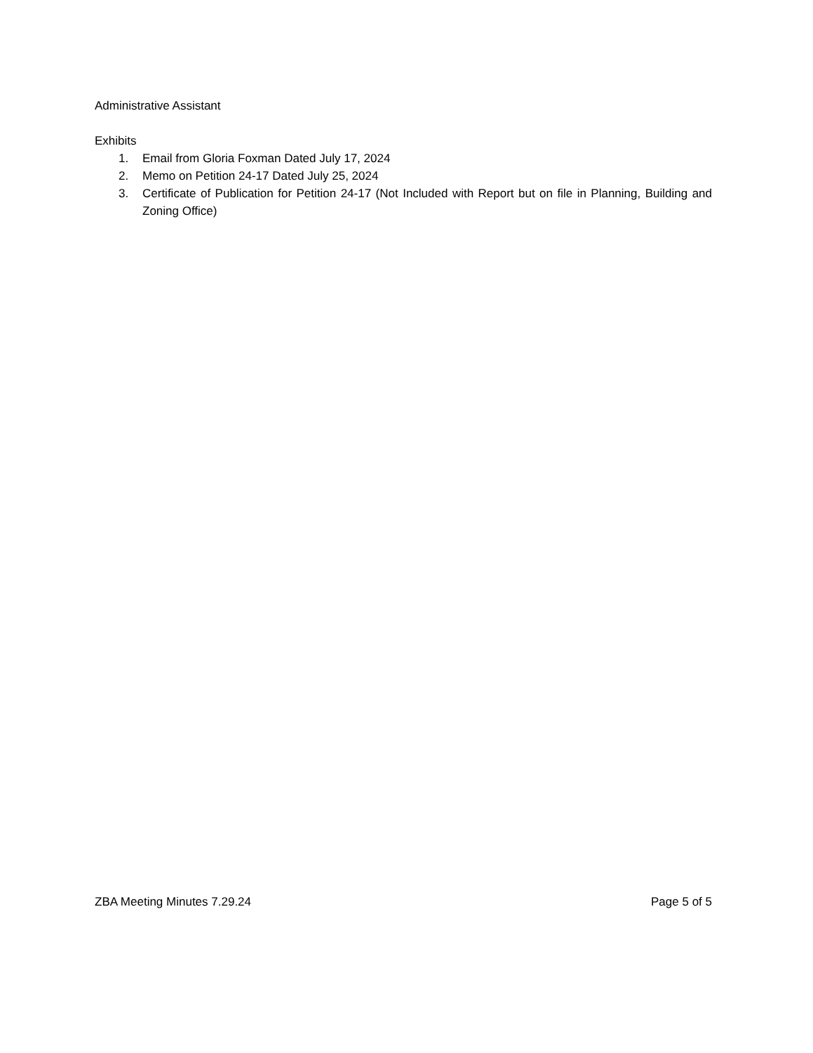Administrative Assistant
Exhibits
1. Email from Gloria Foxman Dated July 17, 2024
2. Memo on Petition 24-17 Dated July 25, 2024
3. Certificate of Publication for Petition 24-17 (Not Included with Report but on file in Planning, Building and Zoning Office)
ZBA Meeting Minutes 7.29.24 Page 5 of 5